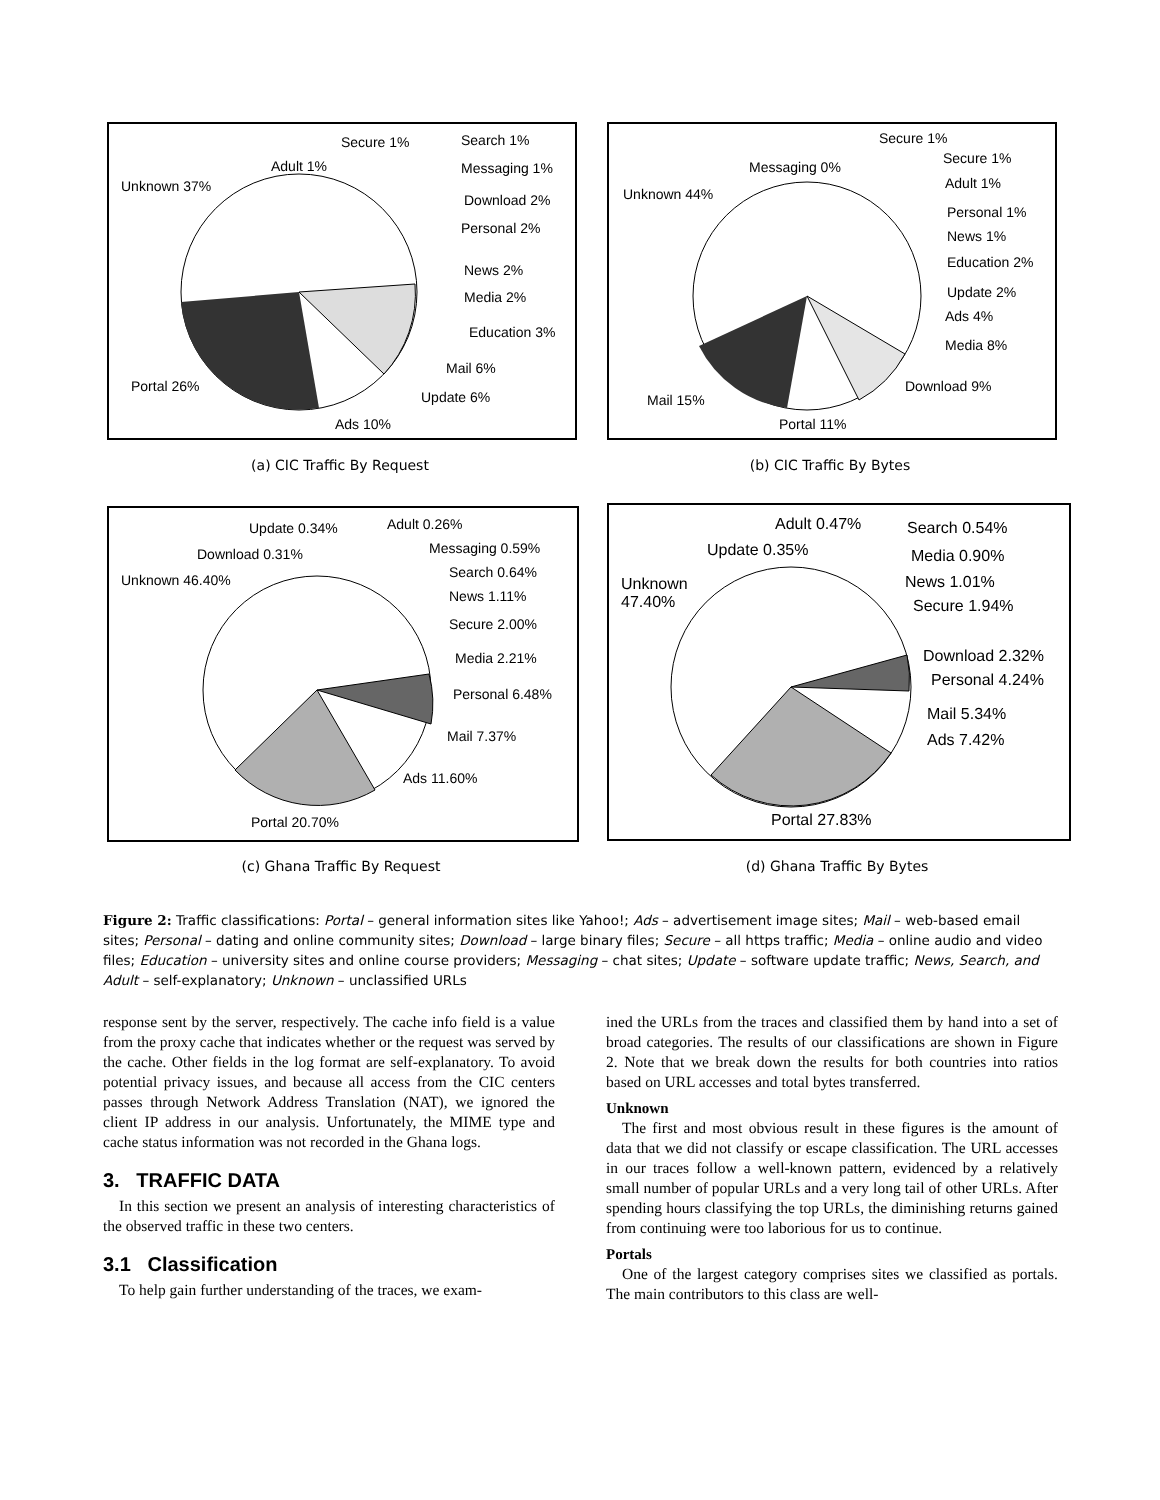Secure 1% Search 1%
Adult 1% Messaging 1%
Unknown 37%
Download 2%
Personal 2%
News 2%
Media 2%
Education 3%
Mail 6%
Portal 26%
Update 6%
Ads 10%
(a) CIC Traffic By Request
Secure 1%
Secure 1%
Messaging 0%
Adult 1%
Unknown 44%
Personal 1%
News 1%
Education 2%
Update 2%
Ads 4%
Media 8%
Download 9%
Mail 15%
Portal 11%
(b) CIC Traffic By Bytes
Update 0.34% Adult 0.26%
Messaging 0.59% Download 0.31%
Search 0.64% Unknown 46.40%
News 1.11%
Secure 2.00%
Media 2.21%
Personal 6.48%
Mail 7.37%
Ads 11.60%
Portal 20.70%
(c) Ghana Traffic By Request
Adult 0.47% Search 0.54%
Update 0.35% Media 0.90%
Unknown
47.40%
News 1.01%
Secure 1.94%
Download 2.32%
Personal 4.24%
Mail 5.34%
Ads 7.42%
Portal 27.83%
(d) Ghana Traffic By Bytes
Figure 2: Traffic classifications: Portal – general information sites like Yahoo!; Ads – advertisement image sites; Mail – web-based email sites; Personal – dating and online community sites; Download – large binary files; Secure – all https traffic; Media – online audio and video files; Education – university sites and online course providers; Messaging – chat sites; Update – software update traffic; News, Search, and Adult – self-explanatory; Unknown – unclassified URLs
response sent by the server, respectively. The cache info field is a value from the proxy cache that indicates whether or the request was served by the cache. Other fields in the log format are self-explanatory. To avoid potential privacy issues, and because all access from the CIC centers passes through Network Address Translation (NAT), we ignored the client IP address in our analysis. Unfortunately, the MIME type and cache status information was not recorded in the Ghana logs.
3. TRAFFIC DATA
In this section we present an analysis of interesting characteristics of the observed traffic in these two centers.
3.1 Classification
To help gain further understanding of the traces, we exam-
ined the URLs from the traces and classified them by hand into a set of broad categories. The results of our classifications are shown in Figure 2. Note that we break down the results for both countries into ratios based on URL accesses and total bytes transferred.
Unknown
The first and most obvious result in these figures is the amount of data that we did not classify or escape classification. The URL accesses in our traces follow a well-known pattern, evidenced by a relatively small number of popular URLs and a very long tail of other URLs. After spending hours classifying the top URLs, the diminishing returns gained from continuing were too laborious for us to continue.
Portals
One of the largest category comprises sites we classified as portals. The main contributors to this class are well-